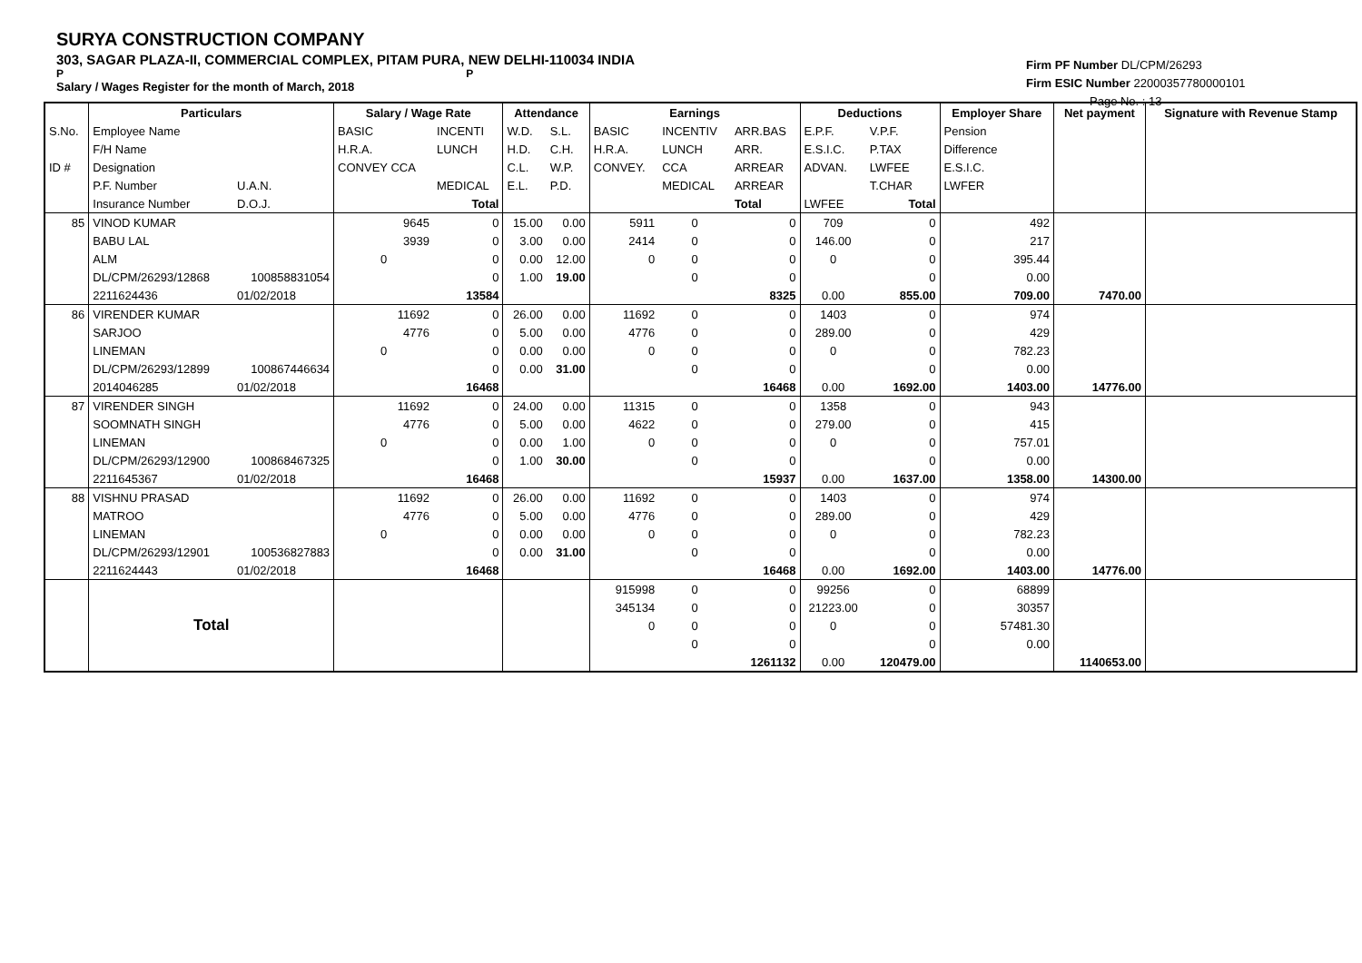SURYA CONSTRUCTION COMPANY
303, SAGAR PLAZA-II, COMMERCIAL COMPLEX, PITAM PURA, NEW DELHI-110034 INDIA
P P
Salary / Wages Register for the month of March, 2018
Firm PF Number DL/CPM/26293
Firm ESIC Number 22000357780000101
Page No. : 13
| | Particulars | | Salary / Wage Rate | | Attendance | | Earnings | | | Deductions | | Employer Share | Net payment | Signature with Revenue Stamp |
| --- | --- | --- | --- | --- | --- | --- | --- | --- | --- | --- | --- | --- | --- | --- |
| S.No. | Employee Name | | BASIC | INCENTI | W.D. | S.L. | BASIC | INCENTIV | ARR.BAS | E.P.F. | V.P.F. | Pension | | |
| | F/H Name | | H.R.A. | LUNCH | H.D. | C.H. | H.R.A. | LUNCH | ARR. | E.S.I.C. | P.TAX | Difference | | |
| ID # | Designation | | CONVEY CCA | | C.L. | W.P. | CONVEY. | CCA | ARREAR | ADVAN. | LWFEE | E.S.I.C. | | |
| | P.F. Number | U.A.N. | | MEDICAL | E.L. | P.D. | | MEDICAL | ARREAR | | T.CHAR | LWFER | | |
| | Insurance Number | D.O.J. | | Total | | | | | Total | LWFEE | Total | | | |
| 85 | VINOD KUMAR | | 9645 | 0 | 15.00 | 0.00 | 5911 | 0 | 0 | 709 | 0 | 492 | | |
| | BABU LAL | | 3939 | 0 | 3.00 | 0.00 | 2414 | 0 | 0 | 146.00 | 0 | 217 | | |
| | ALM | | 0 | 0 | 0.00 | 12.00 | 0 | 0 | 0 | 0 | 0 | 395.44 | | |
| | DL/CPM/26293/12868 | 100858831054 | | 0 | 1.00 | 19.00 | | 0 | 0 | | 0 | 0.00 | | |
| | 2211624436 | 01/02/2018 | | 13584 | | | | | 8325 | 0.00 | 855.00 | 709.00 | 7470.00 | |
| 86 | VIRENDER KUMAR | | 11692 | 0 | 26.00 | 0.00 | 11692 | 0 | 0 | 1403 | 0 | 974 | | |
| | SARJOO | | 4776 | 0 | 5.00 | 0.00 | 4776 | 0 | 0 | 289.00 | 0 | 429 | | |
| | LINEMAN | | 0 | 0 | 0.00 | 0.00 | 0 | 0 | 0 | 0 | 0 | 782.23 | | |
| | DL/CPM/26293/12899 | 100867446634 | | 0 | 0.00 | 31.00 | | 0 | 0 | | 0 | 0.00 | | |
| | 2014046285 | 01/02/2018 | | 16468 | | | | | 16468 | 0.00 | 1692.00 | 1403.00 | 14776.00 | |
| 87 | VIRENDER SINGH | | 11692 | 0 | 24.00 | 0.00 | 11315 | 0 | 0 | 1358 | 0 | 943 | | |
| | SOOMNATH SINGH | | 4776 | 0 | 5.00 | 0.00 | 4622 | 0 | 0 | 279.00 | 0 | 415 | | |
| | LINEMAN | | 0 | 0 | 0.00 | 1.00 | 0 | 0 | 0 | 0 | 0 | 757.01 | | |
| | DL/CPM/26293/12900 | 100868467325 | | 0 | 1.00 | 30.00 | | 0 | 0 | | 0 | 0.00 | | |
| | 2211645367 | 01/02/2018 | | 16468 | | | | | 15937 | 0.00 | 1637.00 | 1358.00 | 14300.00 | |
| 88 | VISHNU PRASAD | | 11692 | 0 | 26.00 | 0.00 | 11692 | 0 | 0 | 1403 | 0 | 974 | | |
| | MATROO | | 4776 | 0 | 5.00 | 0.00 | 4776 | 0 | 0 | 289.00 | 0 | 429 | | |
| | LINEMAN | | 0 | 0 | 0.00 | 0.00 | 0 | 0 | 0 | 0 | 0 | 782.23 | | |
| | DL/CPM/26293/12901 | 100536827883 | | 0 | 0.00 | 31.00 | | 0 | 0 | | 0 | 0.00 | | |
| | 2211624443 | 01/02/2018 | | 16468 | | | | | 16468 | 0.00 | 1692.00 | 1403.00 | 14776.00 | |
| | Total | | | | | | 915998 | 0 | 0 | 99256 | 0 | 68899 | | |
| | | | | | | | 345134 | 0 | 0 | 21223.00 | 0 | 30357 | | |
| | | | | | | | 0 | 0 | 0 | 0 | 0 | 57481.30 | | |
| | | | | | | | | 0 | 0 | | 0 | 0.00 | | |
| | | | | | | | | | 1261132 | 0.00 | 120479.00 | | 1140653.00 | |